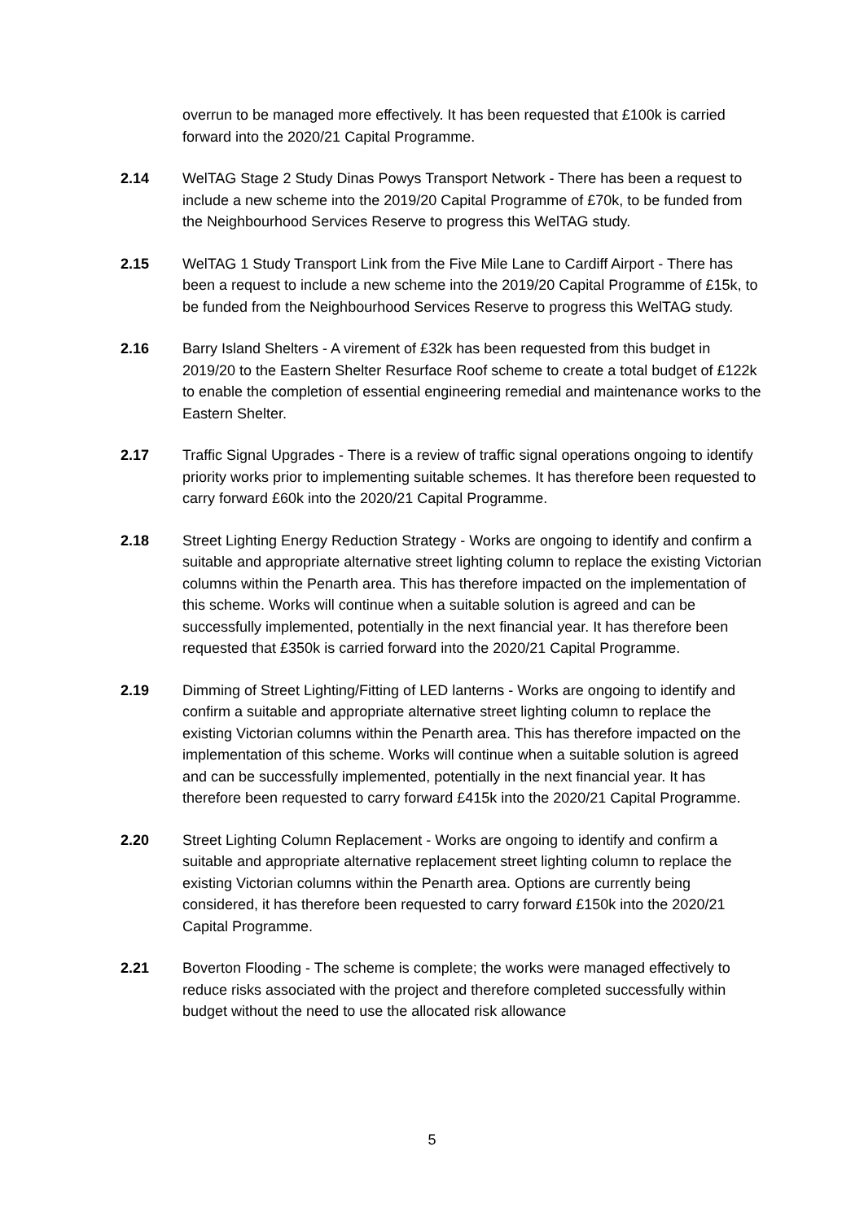overrun to be managed more effectively. It has been requested that £100k is carried forward into the 2020/21 Capital Programme.
2.14 WelTAG Stage 2 Study Dinas Powys Transport Network - There has been a request to include a new scheme into the 2019/20 Capital Programme of £70k, to be funded from the Neighbourhood Services Reserve to progress this WelTAG study.
2.15 WelTAG 1 Study Transport Link from the Five Mile Lane to Cardiff Airport - There has been a request to include a new scheme into the 2019/20 Capital Programme of £15k, to be funded from the Neighbourhood Services Reserve to progress this WelTAG study.
2.16 Barry Island Shelters - A virement of £32k has been requested from this budget in 2019/20 to the Eastern Shelter Resurface Roof scheme to create a total budget of £122k to enable the completion of essential engineering remedial and maintenance works to the Eastern Shelter.
2.17 Traffic Signal Upgrades - There is a review of traffic signal operations ongoing to identify priority works prior to implementing suitable schemes. It has therefore been requested to carry forward £60k into the 2020/21 Capital Programme.
2.18 Street Lighting Energy Reduction Strategy - Works are ongoing to identify and confirm a suitable and appropriate alternative street lighting column to replace the existing Victorian columns within the Penarth area. This has therefore impacted on the implementation of this scheme. Works will continue when a suitable solution is agreed and can be successfully implemented, potentially in the next financial year. It has therefore been requested that £350k is carried forward into the 2020/21 Capital Programme.
2.19 Dimming of Street Lighting/Fitting of LED lanterns - Works are ongoing to identify and confirm a suitable and appropriate alternative street lighting column to replace the existing Victorian columns within the Penarth area. This has therefore impacted on the implementation of this scheme. Works will continue when a suitable solution is agreed and can be successfully implemented, potentially in the next financial year. It has therefore been requested to carry forward £415k into the 2020/21 Capital Programme.
2.20 Street Lighting Column Replacement - Works are ongoing to identify and confirm a suitable and appropriate alternative replacement street lighting column to replace the existing Victorian columns within the Penarth area. Options are currently being considered, it has therefore been requested to carry forward £150k into the 2020/21 Capital Programme.
2.21 Boverton Flooding - The scheme is complete; the works were managed effectively to reduce risks associated with the project and therefore completed successfully within budget without the need to use the allocated risk allowance
5